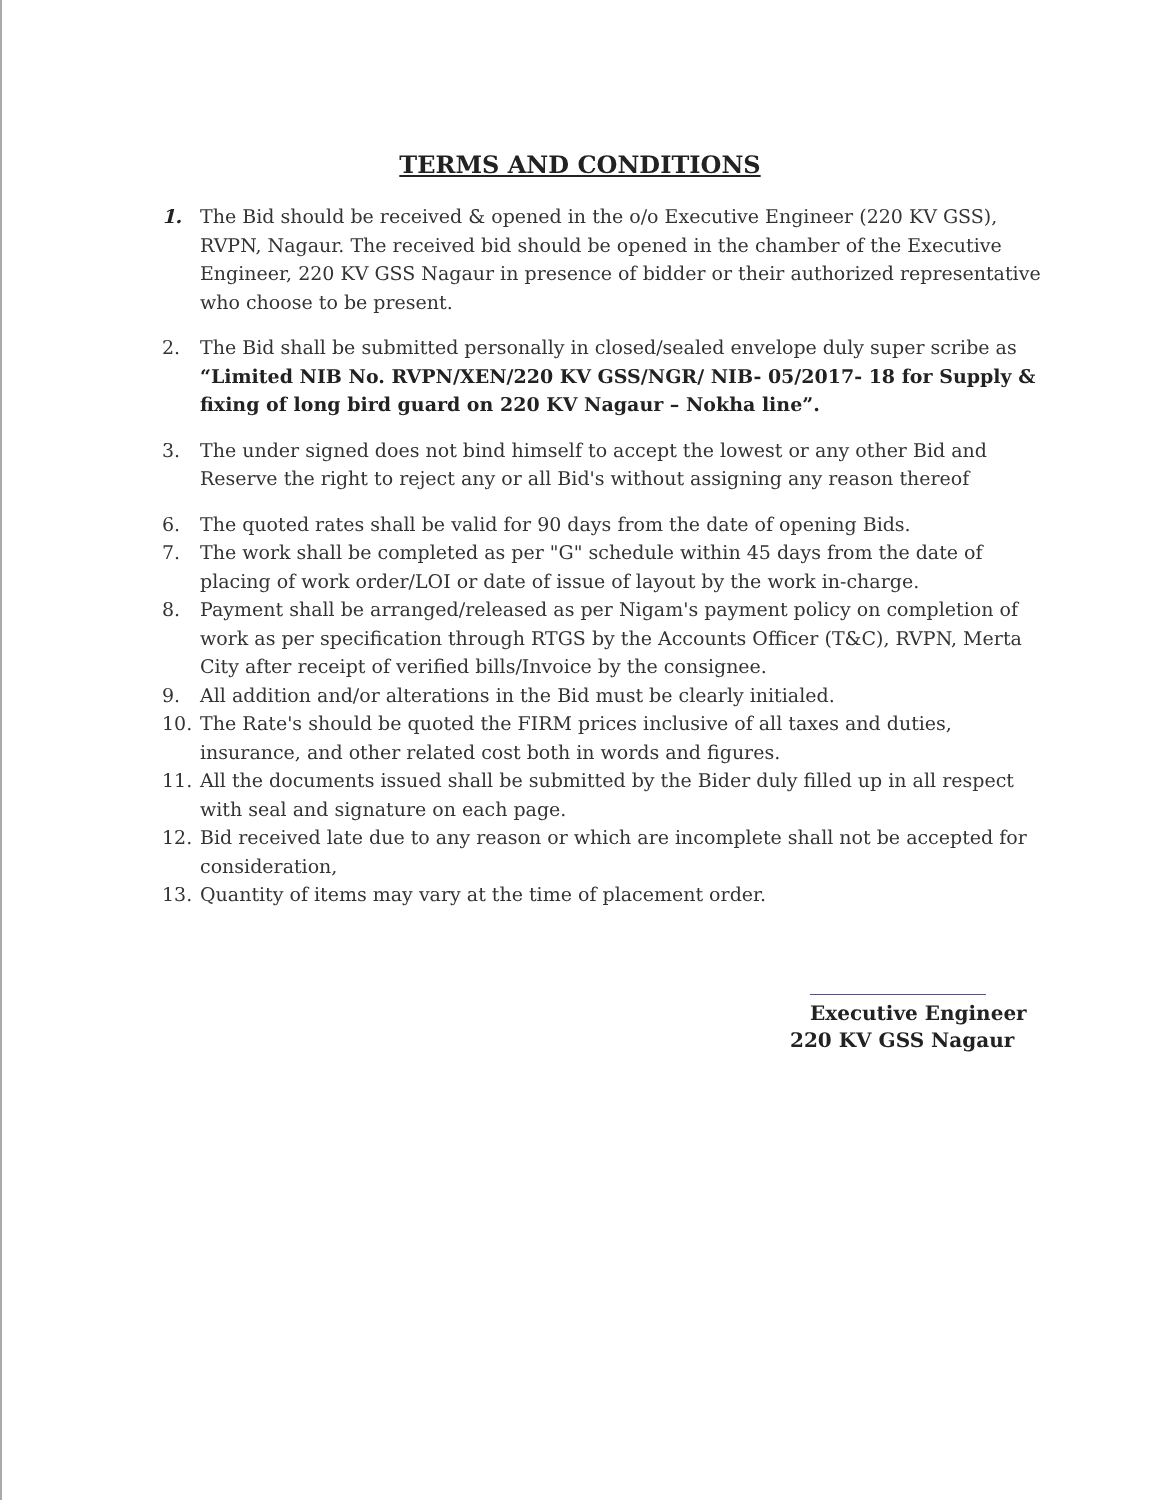TERMS AND CONDITIONS
1. The Bid should be received & opened in the o/o Executive Engineer (220 KV GSS), RVPN, Nagaur. The received bid should be opened in the chamber of the Executive Engineer, 220 KV GSS Nagaur in presence of bidder or their authorized representative who choose to be present.
2. The Bid shall be submitted personally in closed/sealed envelope duly super scribe as “Limited NIB No. RVPN/XEN/220 KV GSS/NGR/ NIB- 05/2017- 18 for Supply & fixing of long bird guard on 220 KV Nagaur – Nokha line”.
3. The under signed does not bind himself to accept the lowest or any other Bid and Reserve the right to reject any or all Bid's without assigning any reason thereof
6. The quoted rates shall be valid for 90 days from the date of opening Bids.
7. The work shall be completed as per "G" schedule within 45 days from the date of placing of work order/LOI or date of issue of layout by the work in-charge.
8. Payment shall be arranged/released as per Nigam's payment policy on completion of work as per specification through RTGS by the Accounts Officer (T&C), RVPN, Merta City after receipt of verified bills/Invoice by the consignee.
9. All addition and/or alterations in the Bid must be clearly initialed.
10. The Rate's should be quoted the FIRM prices inclusive of all taxes and duties, insurance, and other related cost both in words and figures.
11. All the documents issued shall be submitted by the Bider duly filled up in all respect with seal and signature on each page.
12. Bid received late due to any reason or which are incomplete shall not be accepted for consideration,
13. Quantity of items may vary at the time of placement order.
Executive Engineer
220 KV GSS Nagaur